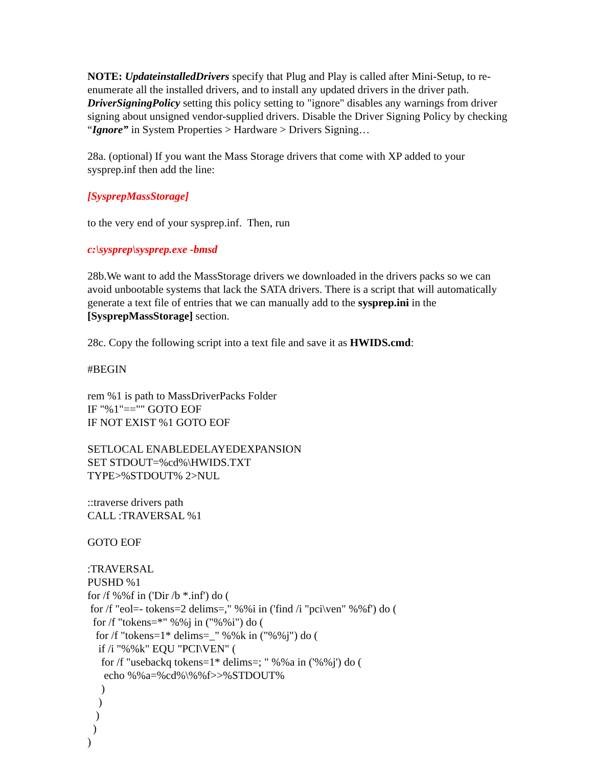NOTE: UpdateinstalledDrivers specify that Plug and Play is called after Mini-Setup, to re-enumerate all the installed drivers, and to install any updated drivers in the driver path. DriverSigningPolicy setting this policy setting to "ignore" disables any warnings from driver signing about unsigned vendor-supplied drivers. Disable the Driver Signing Policy by checking “Ignore” in System Properties > Hardware > Drivers Signing…
28a. (optional) If you want the Mass Storage drivers that come with XP added to your sysprep.inf then add the line:
[SysprepMassStorage]
to the very end of your sysprep.inf. Then, run
c:\sysprep\sysprep.exe -bmsd
28b.We want to add the MassStorage drivers we downloaded in the drivers packs so we can avoid unbootable systems that lack the SATA drivers. There is a script that will automatically generate a text file of entries that we can manually add to the sysprep.ini in the [SysprepMassStorage] section.
28c. Copy the following script into a text file and save it as HWIDS.cmd:
#BEGIN
rem %1 is path to MassDriverPacks Folder
IF "%1"=="" GOTO EOF
IF NOT EXIST %1 GOTO EOF
SETLOCAL ENABLEDELAYEDEXPANSION
SET STDOUT=%cd%\HWIDS.TXT
TYPE>%STDOUT% 2>NUL
::traverse drivers path
CALL :TRAVERSAL %1
GOTO EOF
:TRAVERSAL
PUSHD %1
for /f %%f in ('Dir /b *.inf') do (
 for /f "eol=- tokens=2 delims=," %%i in ('find /i "pci\ven" %%f') do (
  for /f "tokens=*" %%j in ("%%i") do (
   for /f "tokens=1* delims=_" %%k in ("%%j") do (
    if /i "%%k" EQU "PCI\VEN" (
     for /f "usebackq tokens=1* delims=; " %%a in ('%%j') do (
      echo %%a=%cd%\%%f>>%STDOUT%
     )
    )
   )
  )
)